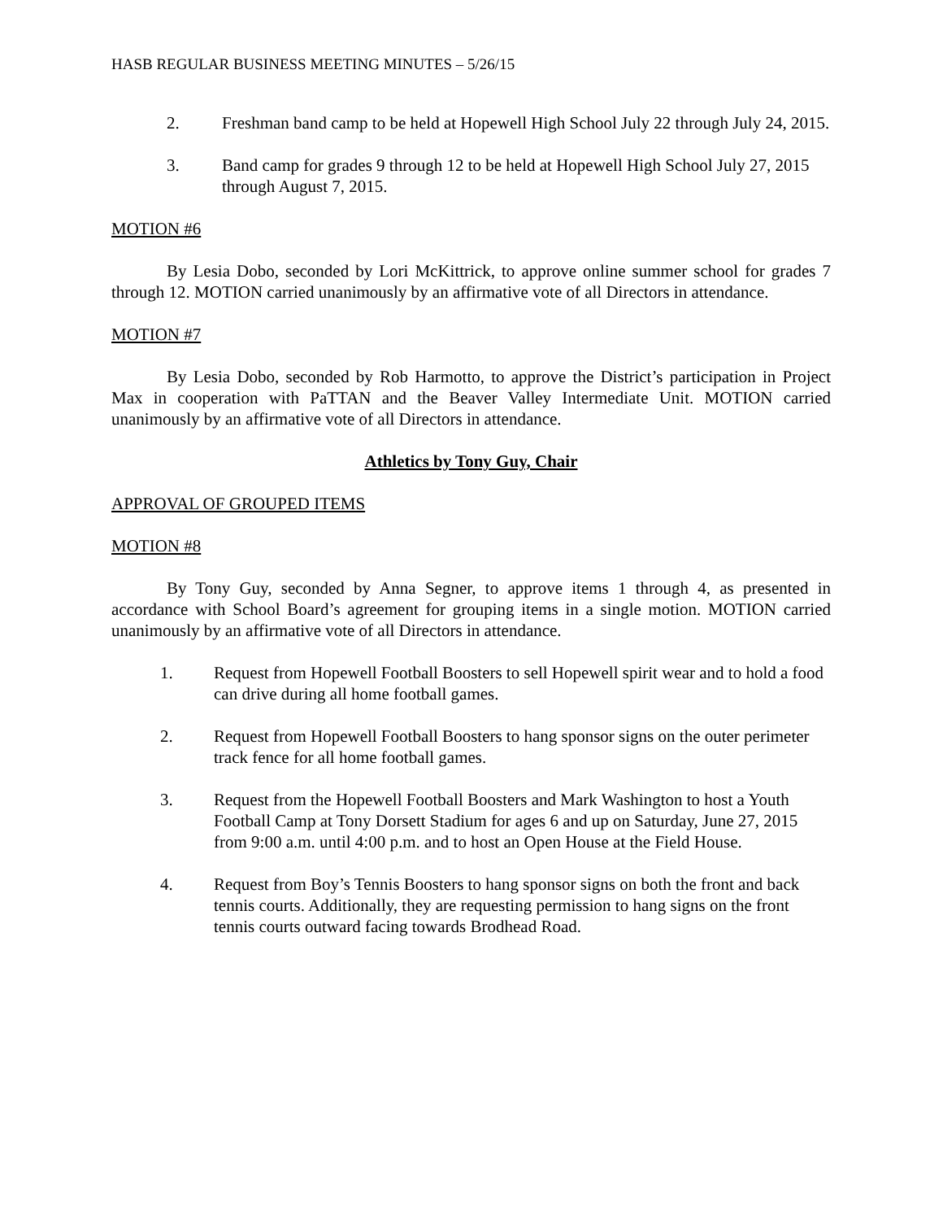HASB REGULAR BUSINESS MEETING MINUTES – 5/26/15
2. Freshman band camp to be held at Hopewell High School July 22 through July 24, 2015.
3. Band camp for grades 9 through 12 to be held at Hopewell High School July 27, 2015 through August 7, 2015.
MOTION #6
By Lesia Dobo, seconded by Lori McKittrick, to approve online summer school for grades 7 through 12. MOTION carried unanimously by an affirmative vote of all Directors in attendance.
MOTION #7
By Lesia Dobo, seconded by Rob Harmotto, to approve the District’s participation in Project Max in cooperation with PaTTAN and the Beaver Valley Intermediate Unit. MOTION carried unanimously by an affirmative vote of all Directors in attendance.
Athletics by Tony Guy, Chair
APPROVAL OF GROUPED ITEMS
MOTION #8
By Tony Guy, seconded by Anna Segner, to approve items 1 through 4, as presented in accordance with School Board’s agreement for grouping items in a single motion. MOTION carried unanimously by an affirmative vote of all Directors in attendance.
1. Request from Hopewell Football Boosters to sell Hopewell spirit wear and to hold a food can drive during all home football games.
2. Request from Hopewell Football Boosters to hang sponsor signs on the outer perimeter track fence for all home football games.
3. Request from the Hopewell Football Boosters and Mark Washington to host a Youth Football Camp at Tony Dorsett Stadium for ages 6 and up on Saturday, June 27, 2015 from 9:00 a.m. until 4:00 p.m. and to host an Open House at the Field House.
4. Request from Boy’s Tennis Boosters to hang sponsor signs on both the front and back tennis courts. Additionally, they are requesting permission to hang signs on the front tennis courts outward facing towards Brodhead Road.